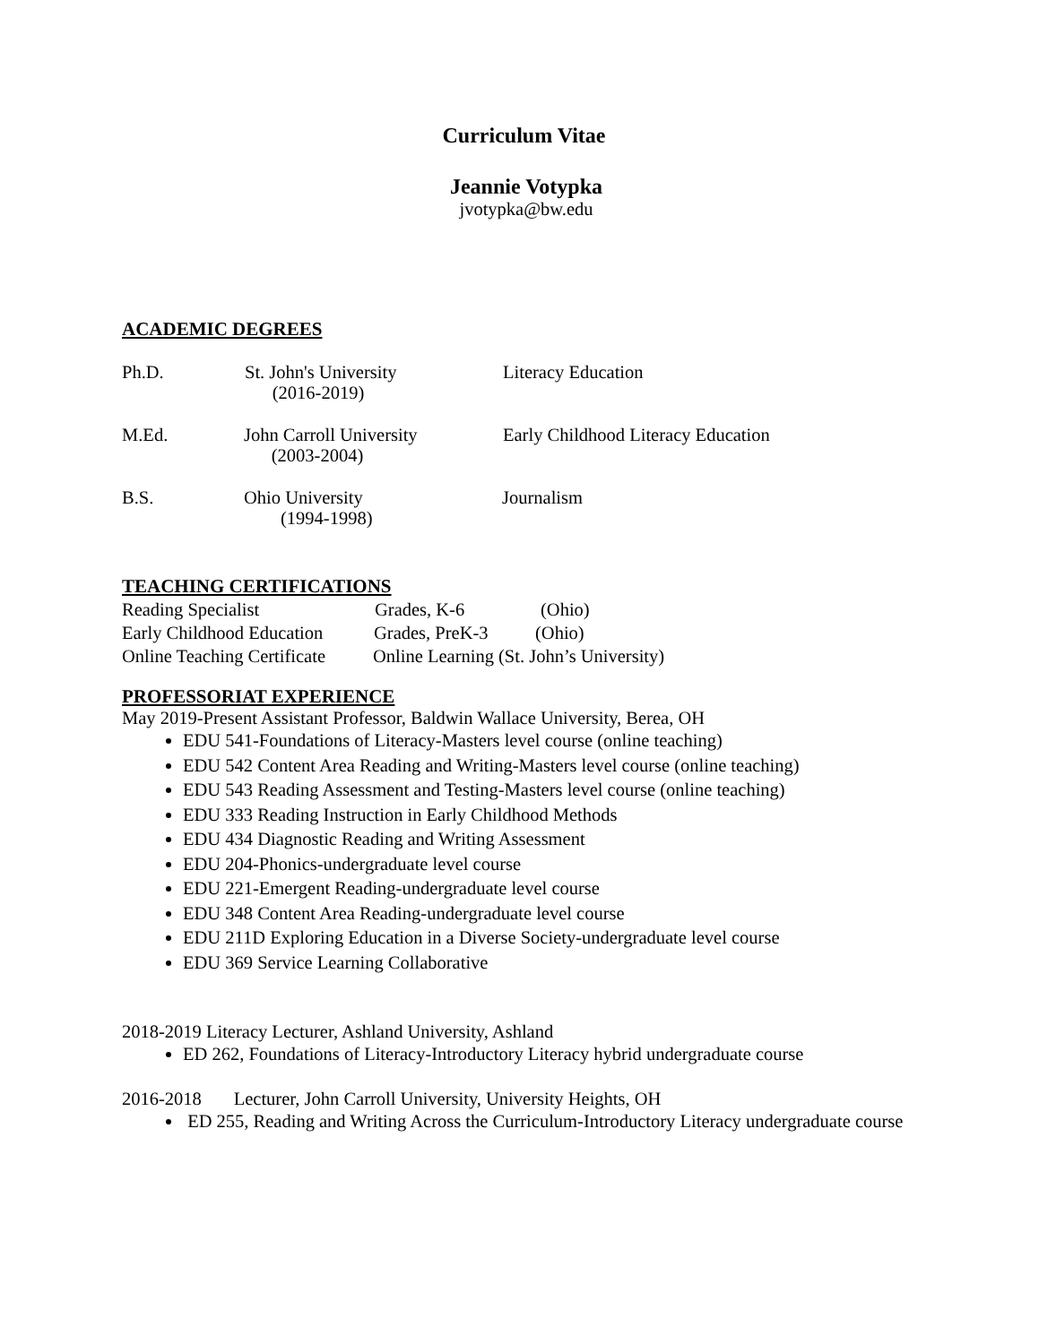Curriculum Vitae
Jeannie Votypka
jvotypka@bw.edu
ACADEMIC DEGREES
Ph.D. St. John's University
(2016-2019) Literacy Education
M.Ed. John Carroll University
(2003-2004) Early Childhood Literacy Education
B.S. Ohio University
(1994-1998) Journalism
TEACHING CERTIFICATIONS
Reading Specialist Grades, K-6 (Ohio)
Early Childhood Education Grades, PreK-3 (Ohio)
Online Teaching Certificate Online Learning (St. John’s University)
PROFESSORIAT EXPERIENCE
May 2019-Present Assistant Professor, Baldwin Wallace University, Berea, OH
EDU 541-Foundations of Literacy-Masters level course (online teaching)
EDU 542 Content Area Reading and Writing-Masters level course (online teaching)
EDU 543 Reading Assessment and Testing-Masters level course (online teaching)
EDU 333 Reading Instruction in Early Childhood Methods
EDU 434 Diagnostic Reading and Writing Assessment
EDU 204-Phonics-undergraduate level course
EDU 221-Emergent Reading-undergraduate level course
EDU 348 Content Area Reading-undergraduate level course
EDU 211D Exploring Education in a Diverse Society-undergraduate level course
EDU 369 Service Learning Collaborative
2018-2019 Literacy Lecturer, Ashland University, Ashland
ED 262, Foundations of Literacy-Introductory Literacy hybrid undergraduate course
2016-2018 Lecturer, John Carroll University, University Heights, OH
ED 255, Reading and Writing Across the Curriculum-Introductory Literacy undergraduate course